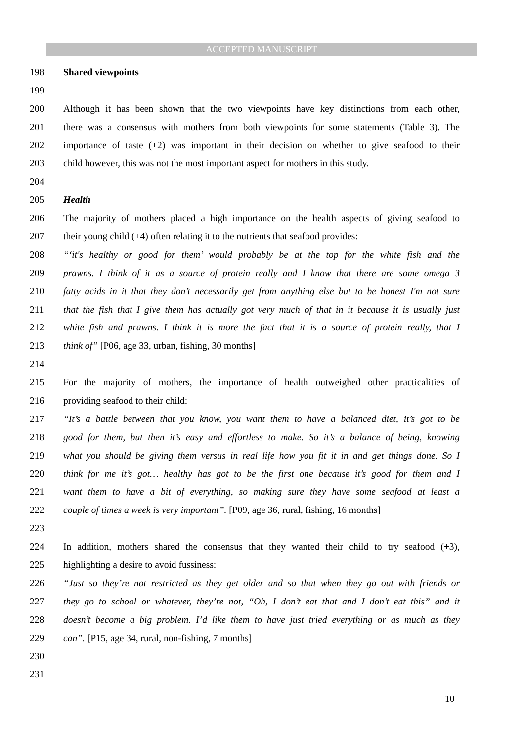ACCEPTED MANUSCRIPT
198 Shared viewpoints
199
200 Although it has been shown that the two viewpoints have key distinctions from each other,
201 there was a consensus with mothers from both viewpoints for some statements (Table 3). The
202 importance of taste (+2) was important in their decision on whether to give seafood to their
203 child however, this was not the most important aspect for mothers in this study.
204
205 Health
206 The majority of mothers placed a high importance on the health aspects of giving seafood to
207 their young child (+4) often relating it to the nutrients that seafood provides:
208 “‘it's healthy or good for them’ would probably be at the top for the white fish and the
209 prawns. I think of it as a source of protein really and I know that there are some omega 3
210 fatty acids in it that they don’t necessarily get from anything else but to be honest I'm not sure
211 that the fish that I give them has actually got very much of that in it because it is usually just
212 white fish and prawns. I think it is more the fact that it is a source of protein really, that I
213 think of” [P06, age 33, urban, fishing, 30 months]
214
215 For the majority of mothers, the importance of health outweighed other practicalities of
216 providing seafood to their child:
217 “It’s a battle between that you know, you want them to have a balanced diet, it’s got to be
218 good for them, but then it’s easy and effortless to make. So it’s a balance of being, knowing
219 what you should be giving them versus in real life how you fit it in and get things done. So I
220 think for me it’s got… healthy has got to be the first one because it’s good for them and I
221 want them to have a bit of everything, so making sure they have some seafood at least a
222 couple of times a week is very important”. [P09, age 36, rural, fishing, 16 months]
223
224 In addition, mothers shared the consensus that they wanted their child to try seafood (+3),
225 highlighting a desire to avoid fussiness:
226 “Just so they’re not restricted as they get older and so that when they go out with friends or
227 they go to school or whatever, they’re not, “Oh, I don’t eat that and I don’t eat this” and it
228 doesn’t become a big problem. I’d like them to have just tried everything or as much as they
229 can”. [P15, age 34, rural, non-fishing, 7 months]
230
231
10